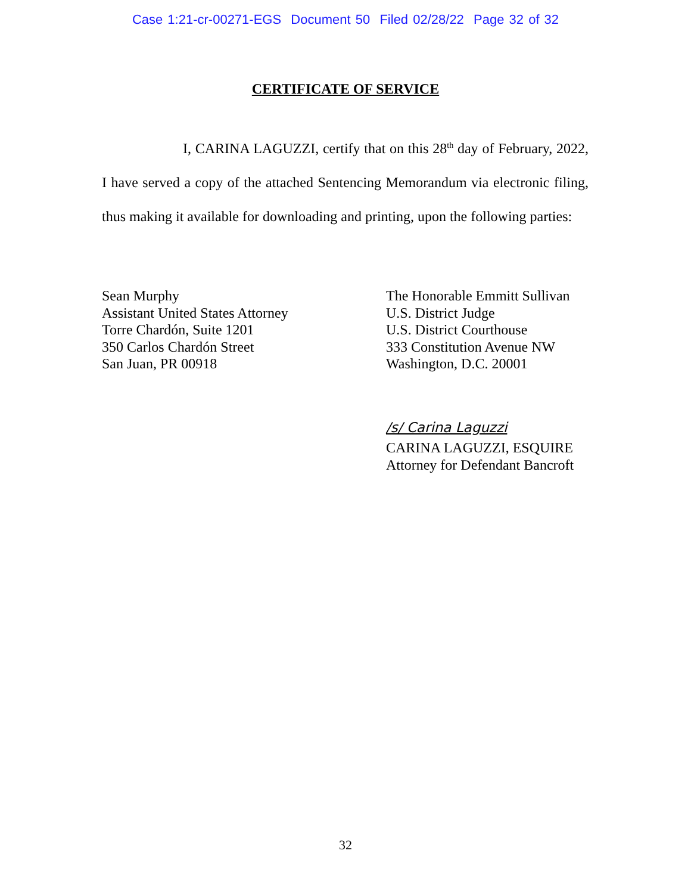Case 1:21-cr-00271-EGS Document 50 Filed 02/28/22 Page 32 of 32
CERTIFICATE OF SERVICE
I, CARINA LAGUZZI, certify that on this 28<sup>th</sup> day of February, 2022, I have served a copy of the attached Sentencing Memorandum via electronic filing, thus making it available for downloading and printing, upon the following parties:
Sean Murphy
Assistant United States Attorney
Torre Chardón, Suite 1201
350 Carlos Chardón Street
San Juan, PR 00918
The Honorable Emmitt Sullivan
U.S. District Judge
U.S. District Courthouse
333 Constitution Avenue NW
Washington, D.C. 20001
/s/ Carina Laguzzi
CARINA LAGUZZI, ESQUIRE
Attorney for Defendant Bancroft
32